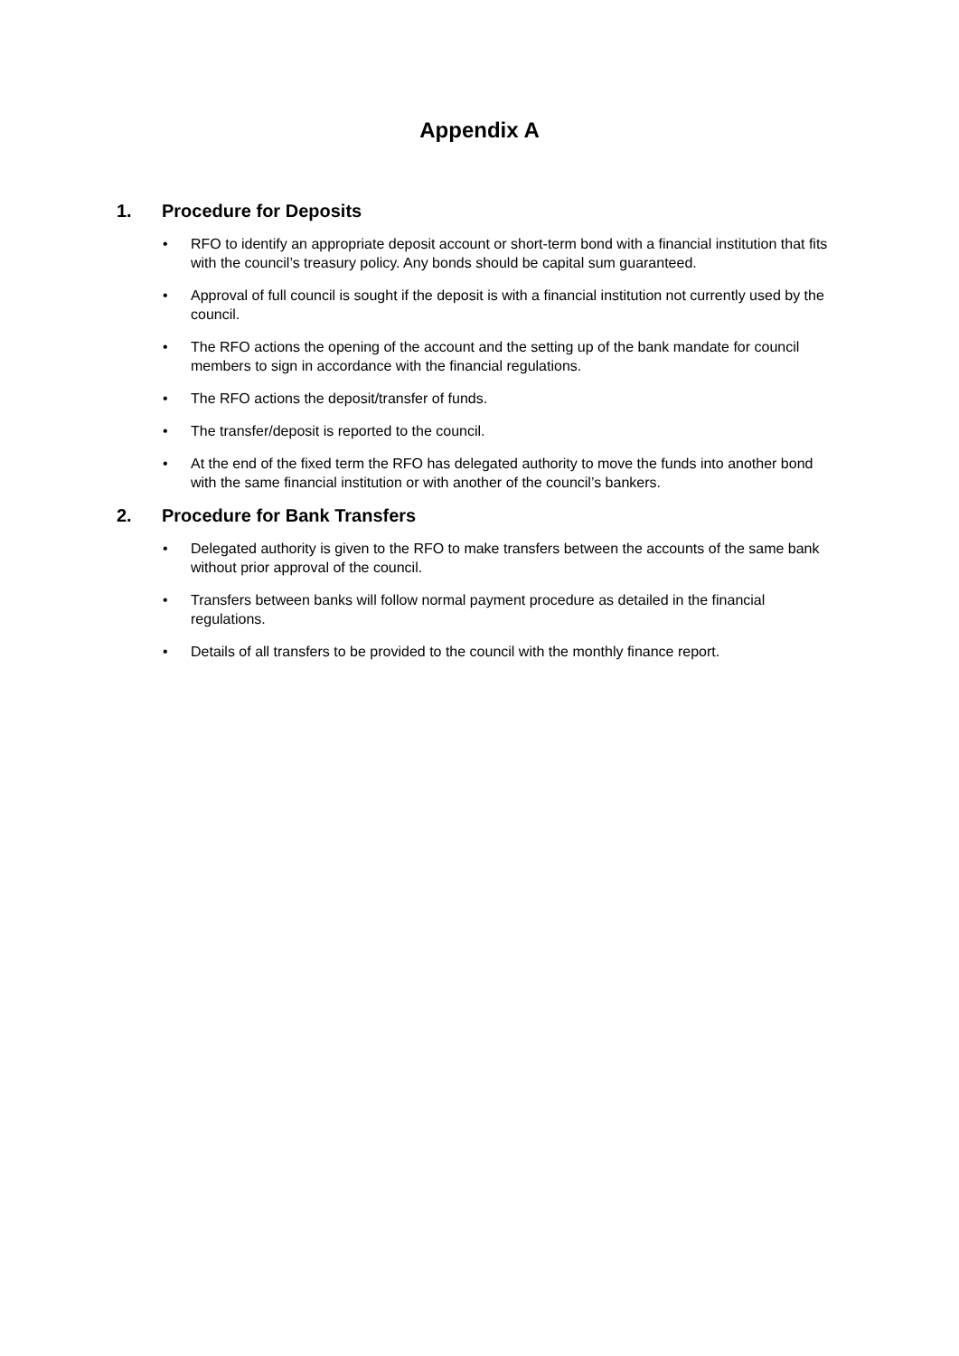Appendix A
1. Procedure for Deposits
• RFO to identify an appropriate deposit account or short-term bond with a financial institution that fits with the council’s treasury policy. Any bonds should be capital sum guaranteed.
• Approval of full council is sought if the deposit is with a financial institution not currently used by the council.
• The RFO actions the opening of the account and the setting up of the bank mandate for council members to sign in accordance with the financial regulations.
• The RFO actions the deposit/transfer of funds.
• The transfer/deposit is reported to the council.
• At the end of the fixed term the RFO has delegated authority to move the funds into another bond with the same financial institution or with another of the council’s bankers.
2. Procedure for Bank Transfers
• Delegated authority is given to the RFO to make transfers between the accounts of the same bank without prior approval of the council.
• Transfers between banks will follow normal payment procedure as detailed in the financial regulations.
• Details of all transfers to be provided to the council with the monthly finance report.